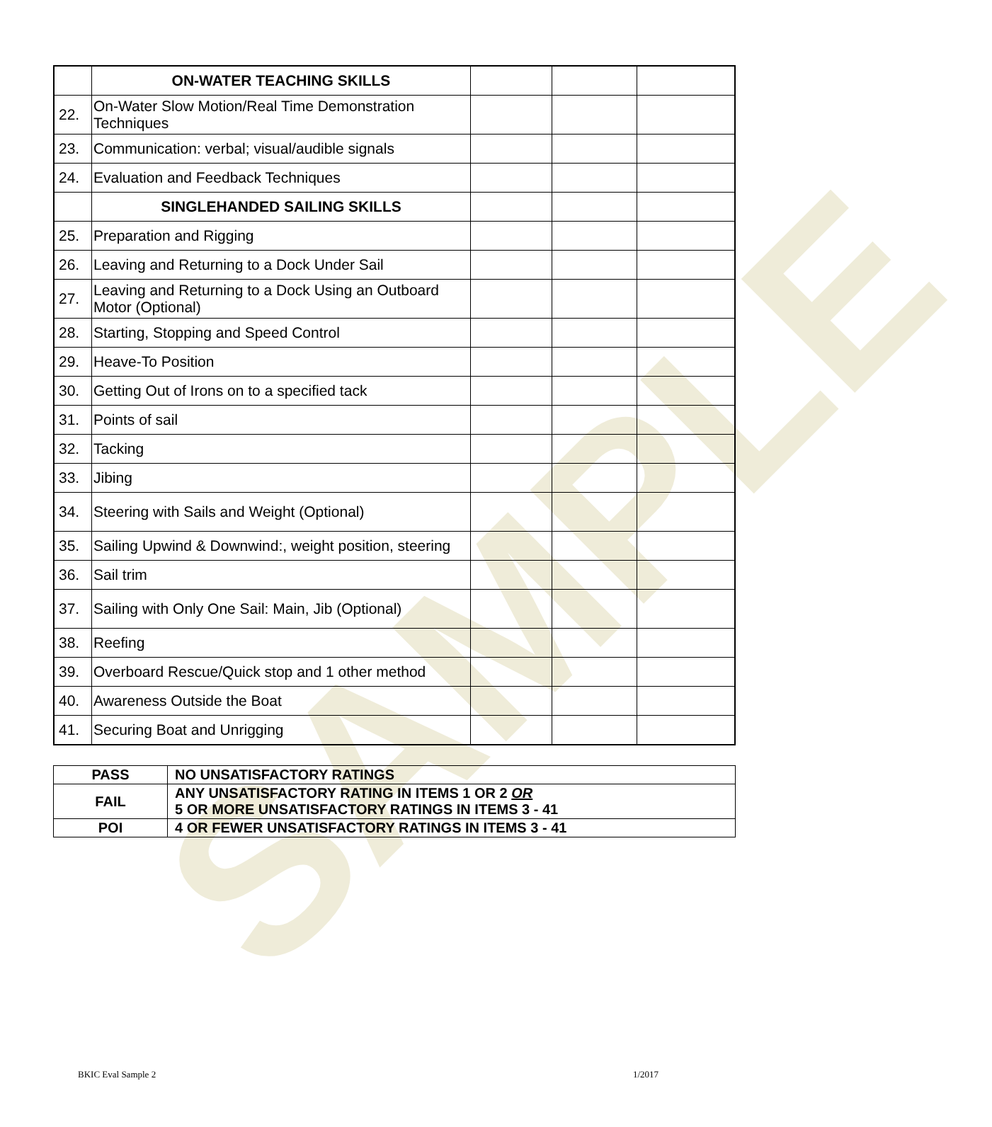SAMPLE
| | ON-WATER TEACHING SKILLS | | | |
| 22. | On-Water Slow Motion/Real Time Demonstration Techniques | | | |
| 23. | Communication: verbal; visual/audible signals | | | |
| 24. | Evaluation and Feedback Techniques | | | |
| | SINGLEHANDED SAILING SKILLS | | | |
| 25. | Preparation and Rigging | | | |
| 26. | Leaving and Returning to a Dock Under Sail | | | |
| 27. | Leaving and Returning to a Dock Using an Outboard Motor (Optional) | | | |
| 28. | Starting, Stopping and Speed Control | | | |
| 29. | Heave-To Position | | | |
| 30. | Getting Out of Irons on to a specified tack | | | |
| 31. | Points of sail | | | |
| 32. | Tacking | | | |
| 33. | Jibing | | | |
| 34. | Steering with Sails and Weight (Optional) | | | |
| 35. | Sailing Upwind & Downwind:, weight position, steering | | | |
| 36. | Sail trim | | | |
| 37. | Sailing with Only One Sail: Main, Jib (Optional) | | | |
| 38. | Reefing | | | |
| 39. | Overboard Rescue/Quick stop and 1 other method | | | |
| 40. | Awareness Outside the Boat | | | |
| 41. | Securing Boat and Unrigging | | | |
| PASS | NO UNSATISFACTORY RATINGS |
| FAIL | ANY UNSATISFACTORY RATING IN ITEMS 1 OR 2 OR 5 OR MORE UNSATISFACTORY RATINGS IN ITEMS 3 - 41 |
| POI | 4 OR FEWER UNSATISFACTORY RATINGS IN ITEMS 3 - 41 |
BKIC Eval Sample 2 1/2017